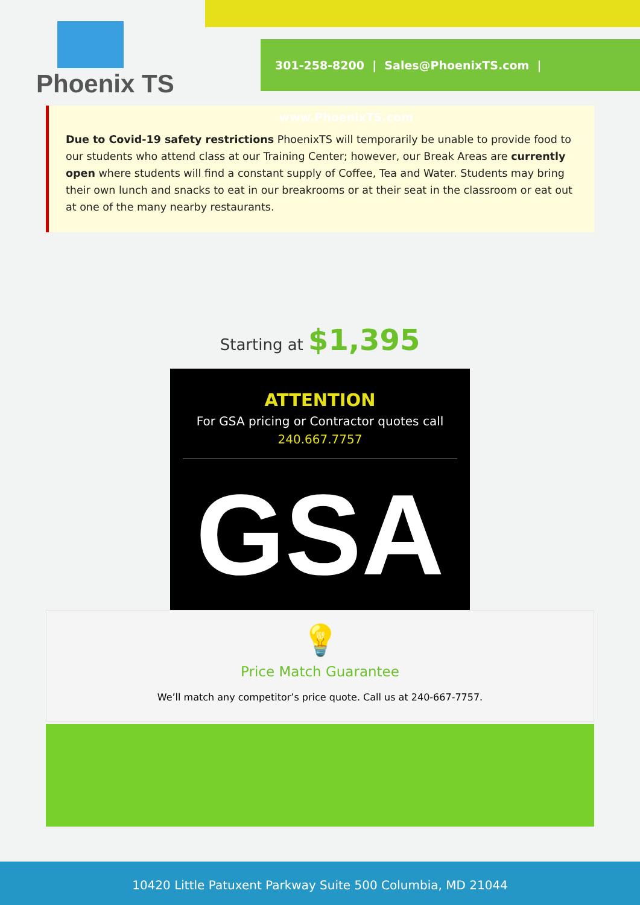Phoenix TS
301-258-8200 | Sales@PhoenixTS.com | www.PhoenixTS.com
Due to Covid-19 safety restrictions PhoenixTS will temporarily be unable to provide food to our students who attend class at our Training Center; however, our Break Areas are currently open where students will find a constant supply of Coffee, Tea and Water. Students may bring their own lunch and snacks to eat in our breakrooms or at their seat in the classroom or eat out at one of the many nearby restaurants.
Starting at $1,395
ATTENTION
For GSA pricing or Contractor quotes call
240.667.7757
GSA
💡
Price Match Guarantee
We’ll match any competitor’s price quote. Call us at 240-667-7757.
10420 Little Patuxent Parkway Suite 500 Columbia, MD 21044